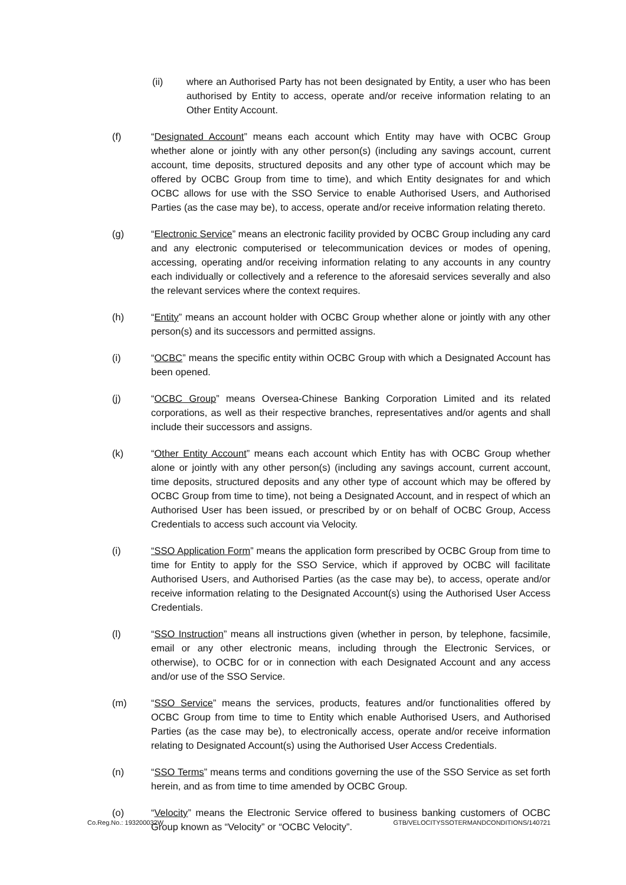(ii) where an Authorised Party has not been designated by Entity, a user who has been authorised by Entity to access, operate and/or receive information relating to an Other Entity Account.
(f) “Designated Account” means each account which Entity may have with OCBC Group whether alone or jointly with any other person(s) (including any savings account, current account, time deposits, structured deposits and any other type of account which may be offered by OCBC Group from time to time), and which Entity designates for and which OCBC allows for use with the SSO Service to enable Authorised Users, and Authorised Parties (as the case may be), to access, operate and/or receive information relating thereto.
(g) “Electronic Service” means an electronic facility provided by OCBC Group including any card and any electronic computerised or telecommunication devices or modes of opening, accessing, operating and/or receiving information relating to any accounts in any country each individually or collectively and a reference to the aforesaid services severally and also the relevant services where the context requires.
(h) “Entity” means an account holder with OCBC Group whether alone or jointly with any other person(s) and its successors and permitted assigns.
(i) “OCBC” means the specific entity within OCBC Group with which a Designated Account has been opened.
(j) “OCBC Group” means Oversea-Chinese Banking Corporation Limited and its related corporations, as well as their respective branches, representatives and/or agents and shall include their successors and assigns.
(k) “Other Entity Account” means each account which Entity has with OCBC Group whether alone or jointly with any other person(s) (including any savings account, current account, time deposits, structured deposits and any other type of account which may be offered by OCBC Group from time to time), not being a Designated Account, and in respect of which an Authorised User has been issued, or prescribed by or on behalf of OCBC Group, Access Credentials to access such account via Velocity.
(i) “SSO Application Form” means the application form prescribed by OCBC Group from time to time for Entity to apply for the SSO Service, which if approved by OCBC will facilitate Authorised Users, and Authorised Parties (as the case may be), to access, operate and/or receive information relating to the Designated Account(s) using the Authorised User Access Credentials.
(l) “SSO Instruction” means all instructions given (whether in person, by telephone, facsimile, email or any other electronic means, including through the Electronic Services, or otherwise), to OCBC for or in connection with each Designated Account and any access and/or use of the SSO Service.
(m) “SSO Service” means the services, products, features and/or functionalities offered by OCBC Group from time to time to Entity which enable Authorised Users, and Authorised Parties (as the case may be), to electronically access, operate and/or receive information relating to Designated Account(s) using the Authorised User Access Credentials.
(n) “SSO Terms” means terms and conditions governing the use of the SSO Service as set forth herein, and as from time to time amended by OCBC Group.
(o) “Velocity” means the Electronic Service offered to business banking customers of OCBC Group known as “Velocity” or “OCBC Velocity”.
Co.Reg.No.: 193200032W GTB/VELOCITYSSOTERMANDCONDITIONS/140721